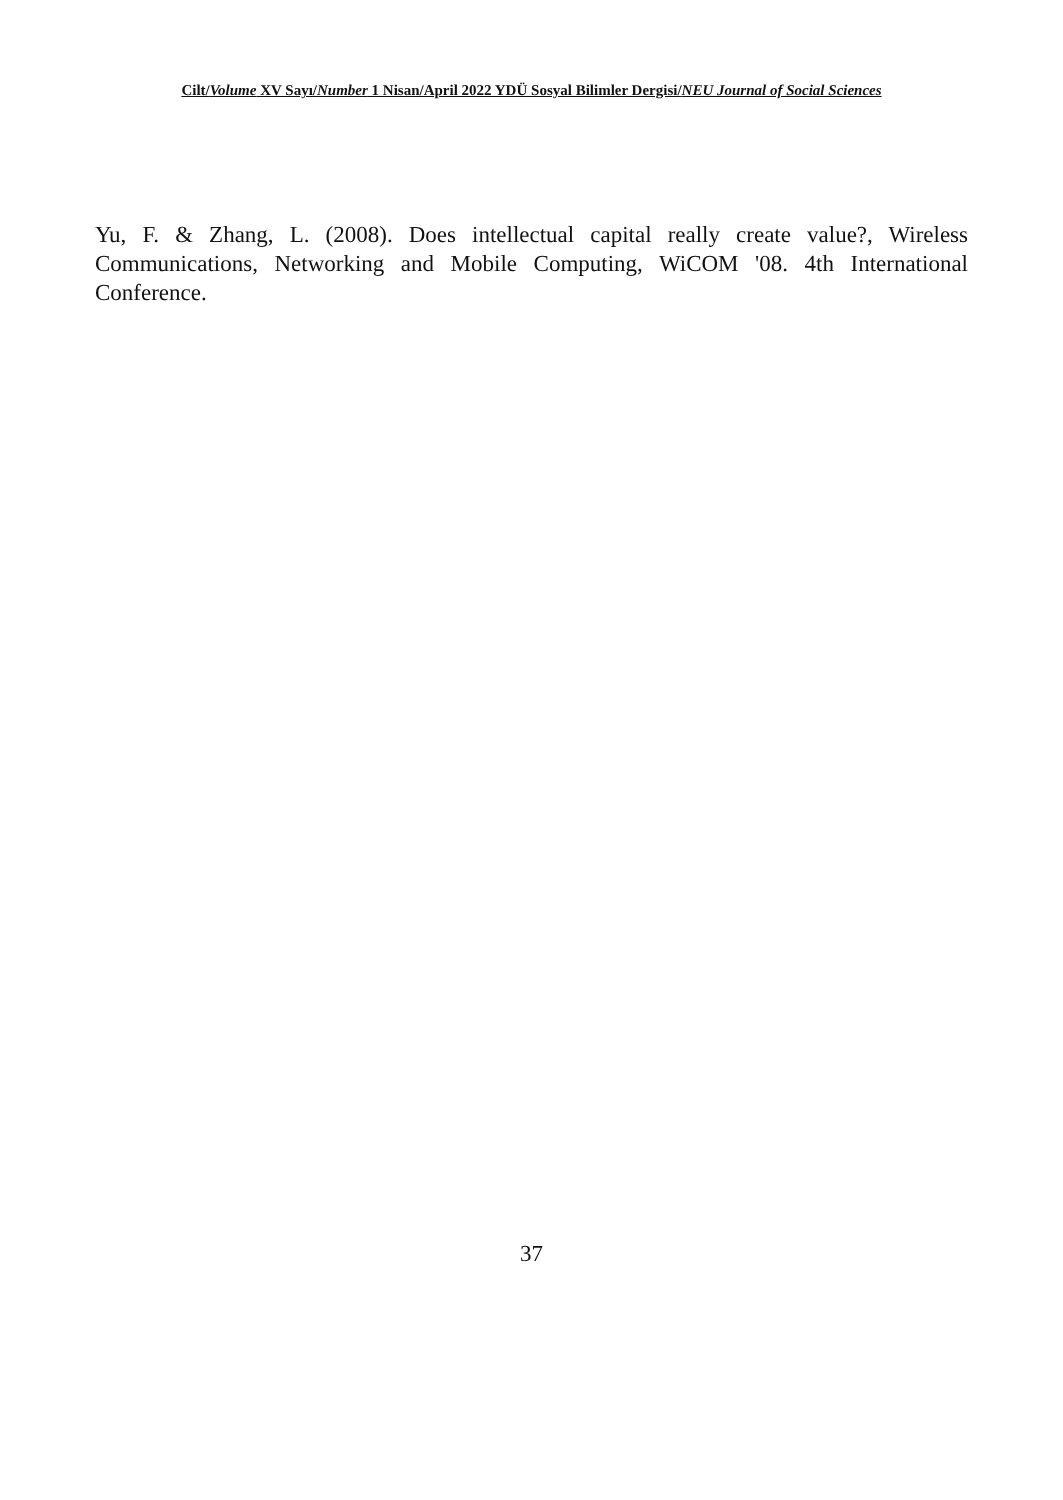Cilt/Volume XV Sayı/Number 1 Nisan/April 2022 YDÜ Sosyal Bilimler Dergisi/NEU Journal of Social Sciences
Yu, F. & Zhang, L. (2008). Does intellectual capital really create value?, Wireless Communications, Networking and Mobile Computing, WiCOM '08. 4th International Conference.
37